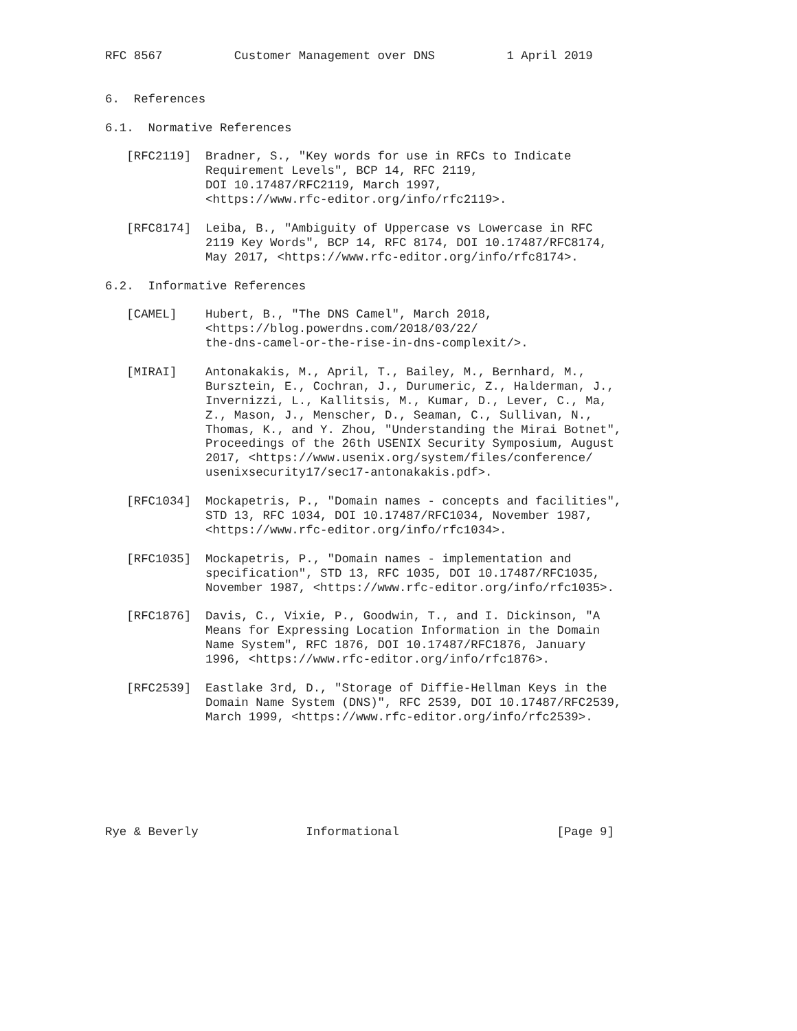RFC 8567          Customer Management over DNS          1 April 2019


6.  References

6.1.  Normative References

   [RFC2119]  Bradner, S., "Key words for use in RFCs to Indicate
              Requirement Levels", BCP 14, RFC 2119,
              DOI 10.17487/RFC2119, March 1997,
              <https://www.rfc-editor.org/info/rfc2119>.

   [RFC8174]  Leiba, B., "Ambiguity of Uppercase vs Lowercase in RFC
              2119 Key Words", BCP 14, RFC 8174, DOI 10.17487/RFC8174,
              May 2017, <https://www.rfc-editor.org/info/rfc8174>.

6.2.  Informative References

   [CAMEL]    Hubert, B., "The DNS Camel", March 2018,
              <https://blog.powerdns.com/2018/03/22/
              the-dns-camel-or-the-rise-in-dns-complexit/>.

   [MIRAI]    Antonakakis, M., April, T., Bailey, M., Bernhard, M.,
              Bursztein, E., Cochran, J., Durumeric, Z., Halderman, J.,
              Invernizzi, L., Kallitsis, M., Kumar, D., Lever, C., Ma,
              Z., Mason, J., Menscher, D., Seaman, C., Sullivan, N.,
              Thomas, K., and Y. Zhou, "Understanding the Mirai Botnet",
              Proceedings of the 26th USENIX Security Symposium, August
              2017, <https://www.usenix.org/system/files/conference/
              usenixsecurity17/sec17-antonakakis.pdf>.

   [RFC1034]  Mockapetris, P., "Domain names - concepts and facilities",
              STD 13, RFC 1034, DOI 10.17487/RFC1034, November 1987,
              <https://www.rfc-editor.org/info/rfc1034>.

   [RFC1035]  Mockapetris, P., "Domain names - implementation and
              specification", STD 13, RFC 1035, DOI 10.17487/RFC1035,
              November 1987, <https://www.rfc-editor.org/info/rfc1035>.

   [RFC1876]  Davis, C., Vixie, P., Goodwin, T., and I. Dickinson, "A
              Means for Expressing Location Information in the Domain
              Name System", RFC 1876, DOI 10.17487/RFC1876, January
              1996, <https://www.rfc-editor.org/info/rfc1876>.

   [RFC2539]  Eastlake 3rd, D., "Storage of Diffie-Hellman Keys in the
              Domain Name System (DNS)", RFC 2539, DOI 10.17487/RFC2539,
              March 1999, <https://www.rfc-editor.org/info/rfc2539>.







Rye & Beverly               Informational                      [Page 9]